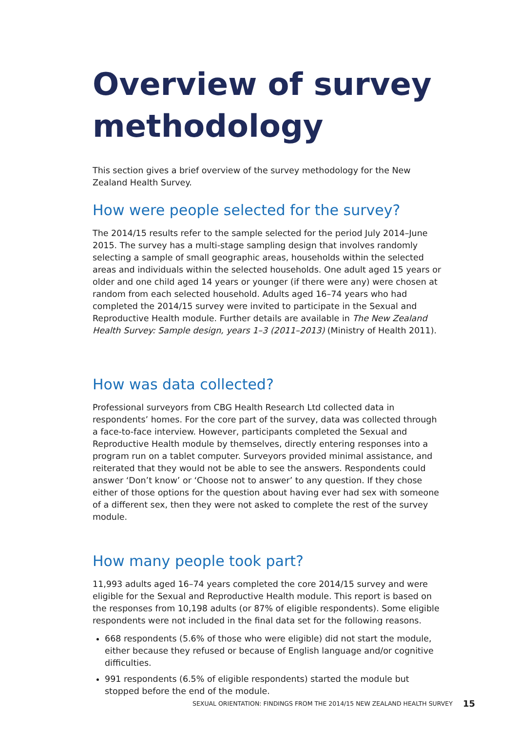Overview of survey methodology
This section gives a brief overview of the survey methodology for the New Zealand Health Survey.
How were people selected for the survey?
The 2014/15 results refer to the sample selected for the period July 2014–June 2015. The survey has a multi-stage sampling design that involves randomly selecting a sample of small geographic areas, households within the selected areas and individuals within the selected households. One adult aged 15 years or older and one child aged 14 years or younger (if there were any) were chosen at random from each selected household. Adults aged 16–74 years who had completed the 2014/15 survey were invited to participate in the Sexual and Reproductive Health module. Further details are available in The New Zealand Health Survey: Sample design, years 1–3 (2011–2013) (Ministry of Health 2011).
How was data collected?
Professional surveyors from CBG Health Research Ltd collected data in respondents’ homes. For the core part of the survey, data was collected through a face-to-face interview. However, participants completed the Sexual and Reproductive Health module by themselves, directly entering responses into a program run on a tablet computer. Surveyors provided minimal assistance, and reiterated that they would not be able to see the answers. Respondents could answer ‘Don’t know’ or ‘Choose not to answer’ to any question. If they chose either of those options for the question about having ever had sex with someone of a different sex, then they were not asked to complete the rest of the survey module.
How many people took part?
11,993 adults aged 16–74 years completed the core 2014/15 survey and were eligible for the Sexual and Reproductive Health module. This report is based on the responses from 10,198 adults (or 87% of eligible respondents). Some eligible respondents were not included in the final data set for the following reasons.
668 respondents (5.6% of those who were eligible) did not start the module, either because they refused or because of English language and/or cognitive difficulties.
991 respondents (6.5% of eligible respondents) started the module but stopped before the end of the module.
SEXUAL ORIENTATION: FINDINGS FROM THE 2014/15 NEW ZEALAND HEALTH SURVEY 15